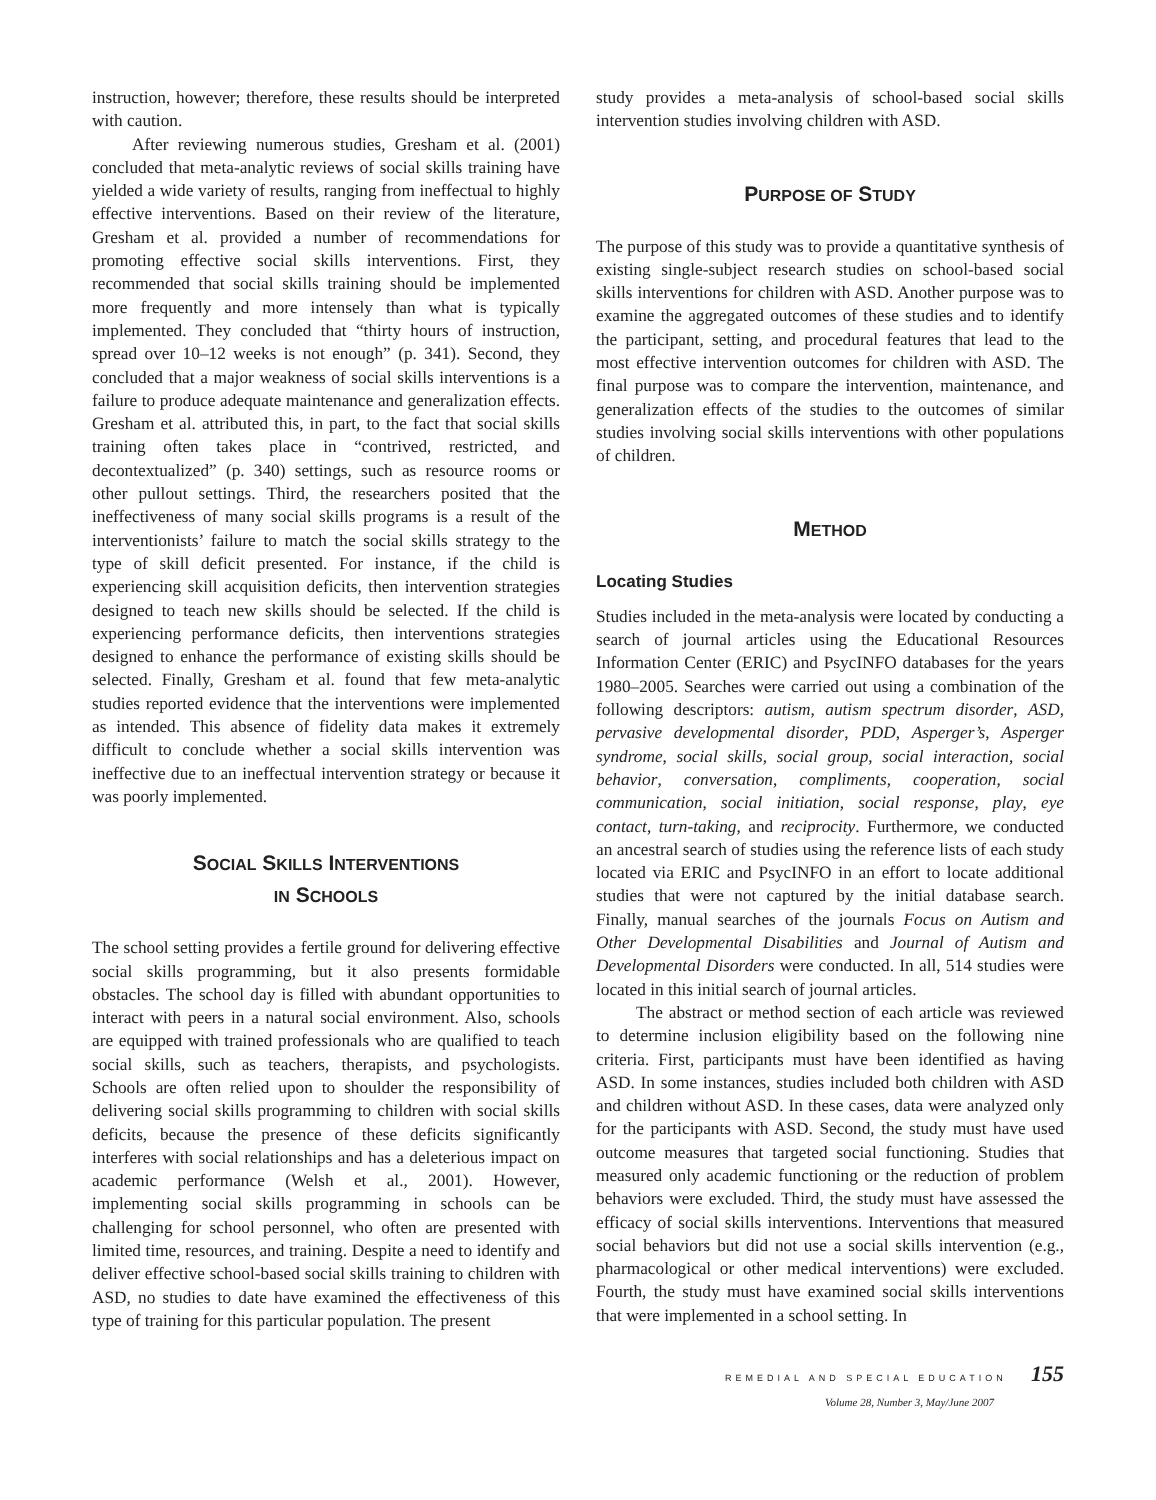instruction, however; therefore, these results should be interpreted with caution.
After reviewing numerous studies, Gresham et al. (2001) concluded that meta-analytic reviews of social skills training have yielded a wide variety of results, ranging from ineffectual to highly effective interventions. Based on their review of the literature, Gresham et al. provided a number of recommendations for promoting effective social skills interventions. First, they recommended that social skills training should be implemented more frequently and more intensely than what is typically implemented. They concluded that “thirty hours of instruction, spread over 10–12 weeks is not enough” (p. 341). Second, they concluded that a major weakness of social skills interventions is a failure to produce adequate maintenance and generalization effects. Gresham et al. attributed this, in part, to the fact that social skills training often takes place in “contrived, restricted, and decontextualized” (p. 340) settings, such as resource rooms or other pullout settings. Third, the researchers posited that the ineffectiveness of many social skills programs is a result of the interventionists’ failure to match the social skills strategy to the type of skill deficit presented. For instance, if the child is experiencing skill acquisition deficits, then intervention strategies designed to teach new skills should be selected. If the child is experiencing performance deficits, then interventions strategies designed to enhance the performance of existing skills should be selected. Finally, Gresham et al. found that few meta-analytic studies reported evidence that the interventions were implemented as intended. This absence of fidelity data makes it extremely difficult to conclude whether a social skills intervention was ineffective due to an ineffectual intervention strategy or because it was poorly implemented.
SOCIAL SKILLS INTERVENTIONS
IN SCHOOLS
The school setting provides a fertile ground for delivering effective social skills programming, but it also presents formidable obstacles. The school day is filled with abundant opportunities to interact with peers in a natural social environment. Also, schools are equipped with trained professionals who are qualified to teach social skills, such as teachers, therapists, and psychologists. Schools are often relied upon to shoulder the responsibility of delivering social skills programming to children with social skills deficits, because the presence of these deficits significantly interferes with social relationships and has a deleterious impact on academic performance (Welsh et al., 2001). However, implementing social skills programming in schools can be challenging for school personnel, who often are presented with limited time, resources, and training. Despite a need to identify and deliver effective school-based social skills training to children with ASD, no studies to date have examined the effectiveness of this type of training for this particular population. The present
study provides a meta-analysis of school-based social skills intervention studies involving children with ASD.
PURPOSE OF STUDY
The purpose of this study was to provide a quantitative synthesis of existing single-subject research studies on school-based social skills interventions for children with ASD. Another purpose was to examine the aggregated outcomes of these studies and to identify the participant, setting, and procedural features that lead to the most effective intervention outcomes for children with ASD. The final purpose was to compare the intervention, maintenance, and generalization effects of the studies to the outcomes of similar studies involving social skills interventions with other populations of children.
METHOD
Locating Studies
Studies included in the meta-analysis were located by conducting a search of journal articles using the Educational Resources Information Center (ERIC) and PsycINFO databases for the years 1980–2005. Searches were carried out using a combination of the following descriptors: autism, autism spectrum disorder, ASD, pervasive developmental disorder, PDD, Asperger’s, Asperger syndrome, social skills, social group, social interaction, social behavior, conversation, compliments, cooperation, social communication, social initiation, social response, play, eye contact, turn-taking, and reciprocity. Furthermore, we conducted an ancestral search of studies using the reference lists of each study located via ERIC and PsycINFO in an effort to locate additional studies that were not captured by the initial database search. Finally, manual searches of the journals Focus on Autism and Other Developmental Disabilities and Journal of Autism and Developmental Disorders were conducted. In all, 514 studies were located in this initial search of journal articles.
The abstract or method section of each article was reviewed to determine inclusion eligibility based on the following nine criteria. First, participants must have been identified as having ASD. In some instances, studies included both children with ASD and children without ASD. In these cases, data were analyzed only for the participants with ASD. Second, the study must have used outcome measures that targeted social functioning. Studies that measured only academic functioning or the reduction of problem behaviors were excluded. Third, the study must have assessed the efficacy of social skills interventions. Interventions that measured social behaviors but did not use a social skills intervention (e.g., pharmacological or other medical interventions) were excluded. Fourth, the study must have examined social skills interventions that were implemented in a school setting. In
REMEDIAL AND SPECIAL EDUCATION 155
Volume 28, Number 3, May/June 2007